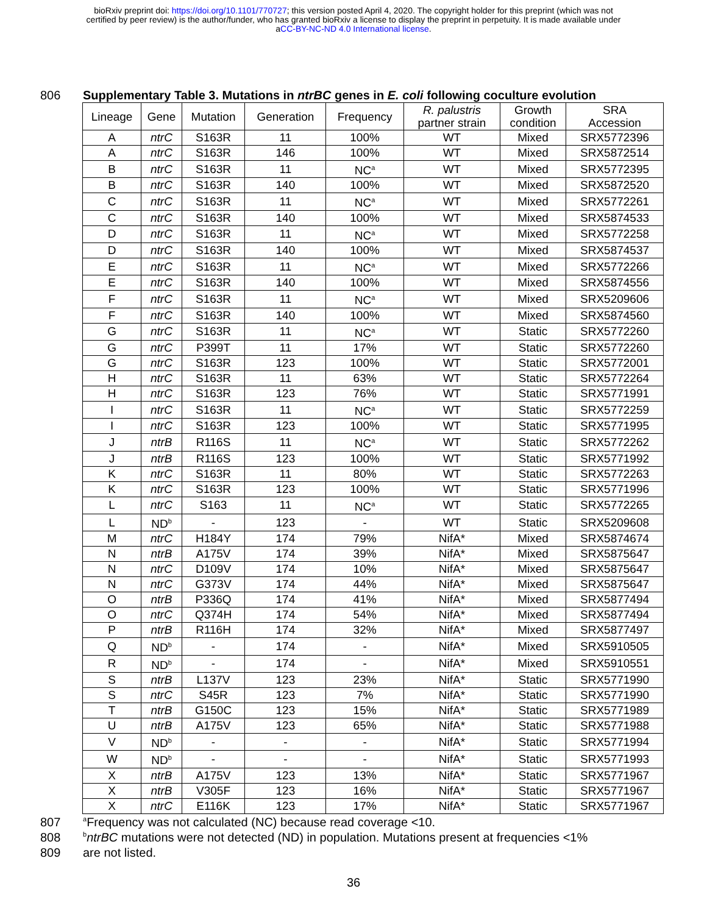bioRxiv preprint doi: https://doi.org/10.1101/770727; this version posted April 4, 2020. The copyright holder for this preprint (which was not
certified by peer review) is the author/funder, who has granted bioRxiv a license to display the preprint in perpetuity. It is made available under
aCC-BY-NC-ND 4.0 International license.
806 Supplementary Table 3. Mutations in ntrBC genes in E. coli following coculture evolution
| Lineage | Gene | Mutation | Generation | Frequency | R. palustris partner strain | Growth condition | SRA Accession |
| --- | --- | --- | --- | --- | --- | --- | --- |
| A | ntrC | S163R | 11 | 100% | WT | Mixed | SRX5772396 |
| A | ntrC | S163R | 146 | 100% | WT | Mixed | SRX5872514 |
| B | ntrC | S163R | 11 | NC<sup>a</sup> | WT | Mixed | SRX5772395 |
| B | ntrC | S163R | 140 | 100% | WT | Mixed | SRX5872520 |
| C | ntrC | S163R | 11 | NC<sup>a</sup> | WT | Mixed | SRX5772261 |
| C | ntrC | S163R | 140 | 100% | WT | Mixed | SRX5874533 |
| D | ntrC | S163R | 11 | NC<sup>a</sup> | WT | Mixed | SRX5772258 |
| D | ntrC | S163R | 140 | 100% | WT | Mixed | SRX5874537 |
| E | ntrC | S163R | 11 | NC<sup>a</sup> | WT | Mixed | SRX5772266 |
| E | ntrC | S163R | 140 | 100% | WT | Mixed | SRX5874556 |
| F | ntrC | S163R | 11 | NC<sup>a</sup> | WT | Mixed | SRX5209606 |
| F | ntrC | S163R | 140 | 100% | WT | Mixed | SRX5874560 |
| G | ntrC | S163R | 11 | NC<sup>a</sup> | WT | Static | SRX5772260 |
| G | ntrC | P399T | 11 | 17% | WT | Static | SRX5772260 |
| G | ntrC | S163R | 123 | 100% | WT | Static | SRX5772001 |
| H | ntrC | S163R | 11 | 63% | WT | Static | SRX5772264 |
| H | ntrC | S163R | 123 | 76% | WT | Static | SRX5771991 |
| I | ntrC | S163R | 11 | NC<sup>a</sup> | WT | Static | SRX5772259 |
| I | ntrC | S163R | 123 | 100% | WT | Static | SRX5771995 |
| J | ntrB | R116S | 11 | NC<sup>a</sup> | WT | Static | SRX5772262 |
| J | ntrB | R116S | 123 | 100% | WT | Static | SRX5771992 |
| K | ntrC | S163R | 11 | 80% | WT | Static | SRX5772263 |
| K | ntrC | S163R | 123 | 100% | WT | Static | SRX5771996 |
| L | ntrC | S163 | 11 | NC<sup>a</sup> | WT | Static | SRX5772265 |
| L | ND<sup>b</sup> | - | 123 | - | WT | Static | SRX5209608 |
| M | ntrC | H184Y | 174 | 79% | NifA* | Mixed | SRX5874674 |
| N | ntrB | A175V | 174 | 39% | NifA* | Mixed | SRX5875647 |
| N | ntrC | D109V | 174 | 10% | NifA* | Mixed | SRX5875647 |
| N | ntrC | G373V | 174 | 44% | NifA* | Mixed | SRX5875647 |
| O | ntrB | P336Q | 174 | 41% | NifA* | Mixed | SRX5877494 |
| O | ntrC | Q374H | 174 | 54% | NifA* | Mixed | SRX5877494 |
| P | ntrB | R116H | 174 | 32% | NifA* | Mixed | SRX5877497 |
| Q | ND<sup>b</sup> | - | 174 | - | NifA* | Mixed | SRX5910505 |
| R | ND<sup>b</sup> | - | 174 | - | NifA* | Mixed | SRX5910551 |
| S | ntrB | L137V | 123 | 23% | NifA* | Static | SRX5771990 |
| S | ntrC | S45R | 123 | 7% | NifA* | Static | SRX5771990 |
| T | ntrB | G150C | 123 | 15% | NifA* | Static | SRX5771989 |
| U | ntrB | A175V | 123 | 65% | NifA* | Static | SRX5771988 |
| V | ND<sup>b</sup> | - | - | - | NifA* | Static | SRX5771994 |
| W | ND<sup>b</sup> | - | - | - | NifA* | Static | SRX5771993 |
| X | ntrB | A175V | 123 | 13% | NifA* | Static | SRX5771967 |
| X | ntrB | V305F | 123 | 16% | NifA* | Static | SRX5771967 |
| X | ntrC | E116K | 123 | 17% | NifA* | Static | SRX5771967 |
807
<sup>a</sup> Frequency was not calculated (NC) because read coverage <10.
808
<sup>b</sup> ntrBC mutations were not detected (ND) in population. Mutations present at frequencies <1%
809 are not listed.
36